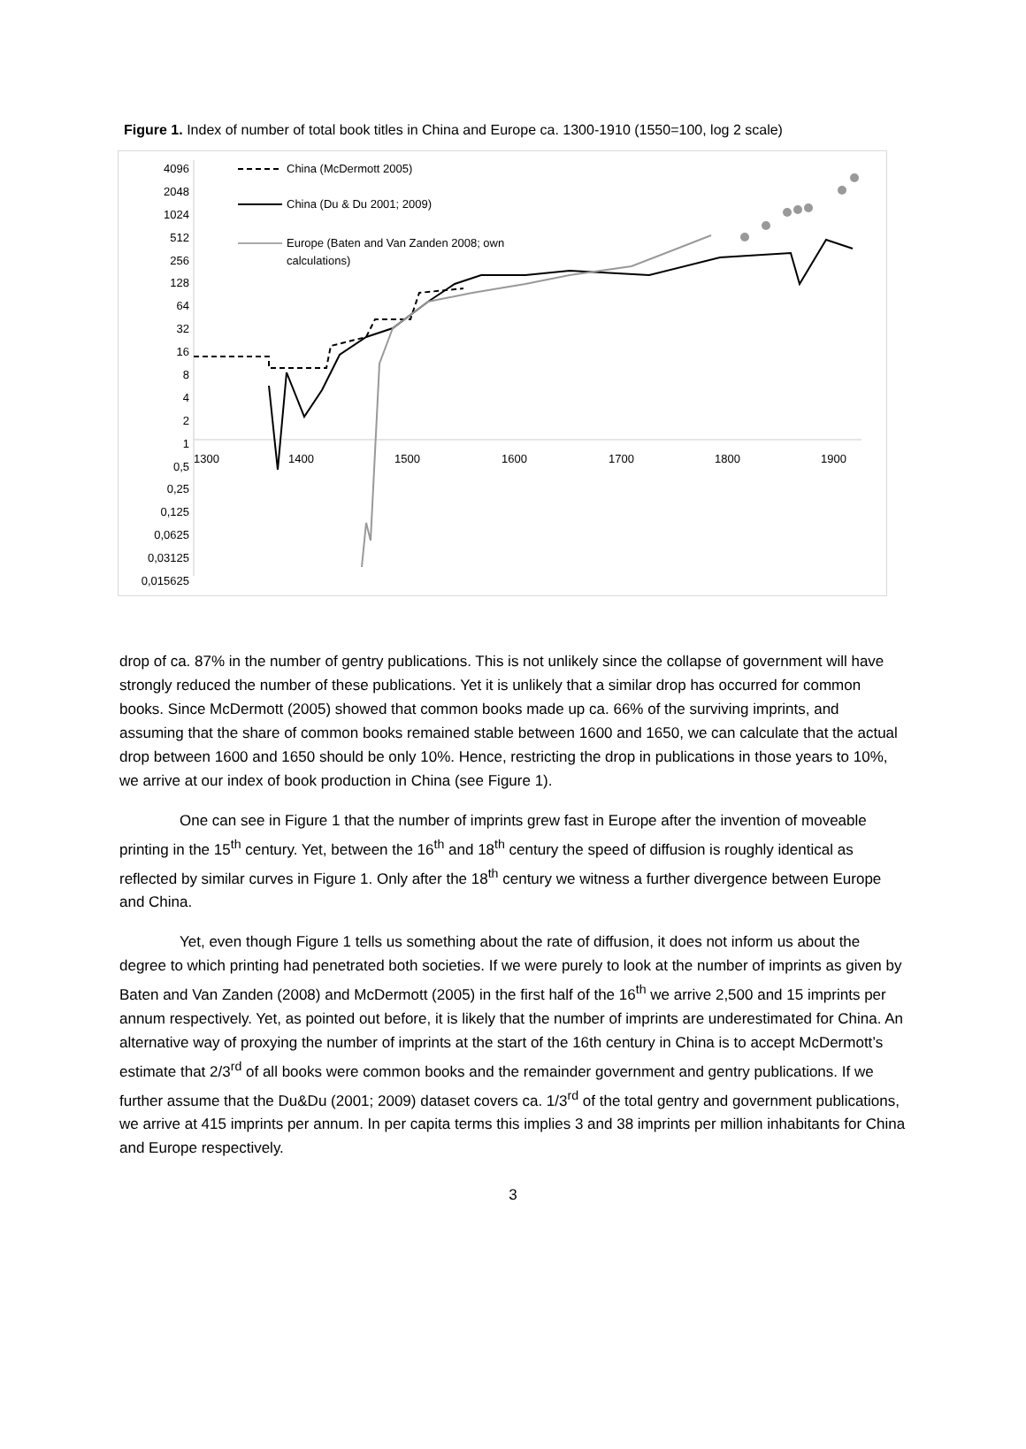Figure 1. Index of number of total book titles in China and Europe ca. 1300-1910 (1550=100, log 2 scale)
4096
2048
1024
512
256
128
64
32
16
8
4
2
1
0,5
0,25
0,125
0,0625
0,03125
0,015625
1300
1400
1500
1600
1700
1800
1900
China (McDermott 2005)
China (Du & Du 2001; 2009)
Europe (Baten and Van Zanden 2008; own
calculations)
drop of ca. 87% in the number of gentry publications. This is not unlikely since the collapse of government will have strongly reduced the number of these publications. Yet it is unlikely that a similar drop has occurred for common books. Since McDermott (2005) showed that common books made up ca. 66% of the surviving imprints, and assuming that the share of common books remained stable between 1600 and 1650, we can calculate that the actual drop between 1600 and 1650 should be only 10%. Hence, restricting the drop in publications in those years to 10%, we arrive at our index of book production in China (see Figure 1).
One can see in Figure 1 that the number of imprints grew fast in Europe after the invention of moveable printing in the 15<sup>th</sup> century. Yet, between the 16<sup>th</sup> and 18<sup>th</sup> century the speed of diffusion is roughly identical as reflected by similar curves in Figure 1. Only after the 18<sup>th</sup> century we witness a further divergence between Europe and China.
Yet, even though Figure 1 tells us something about the rate of diffusion, it does not inform us about the degree to which printing had penetrated both societies. If we were purely to look at the number of imprints as given by Baten and Van Zanden (2008) and McDermott (2005) in the first half of the 16<sup>th</sup> we arrive 2,500 and 15 imprints per annum respectively. Yet, as pointed out before, it is likely that the number of imprints are underestimated for China. An alternative way of proxying the number of imprints at the start of the 16th century in China is to accept McDermott’s estimate that 2/3<sup>rd</sup> of all books were common books and the remainder government and gentry publications. If we further assume that the Du&Du (2001; 2009) dataset covers ca. 1/3<sup>rd</sup> of the total gentry and government publications, we arrive at 415 imprints per annum. In per capita terms this implies 3 and 38 imprints per million inhabitants for China and Europe respectively.
3